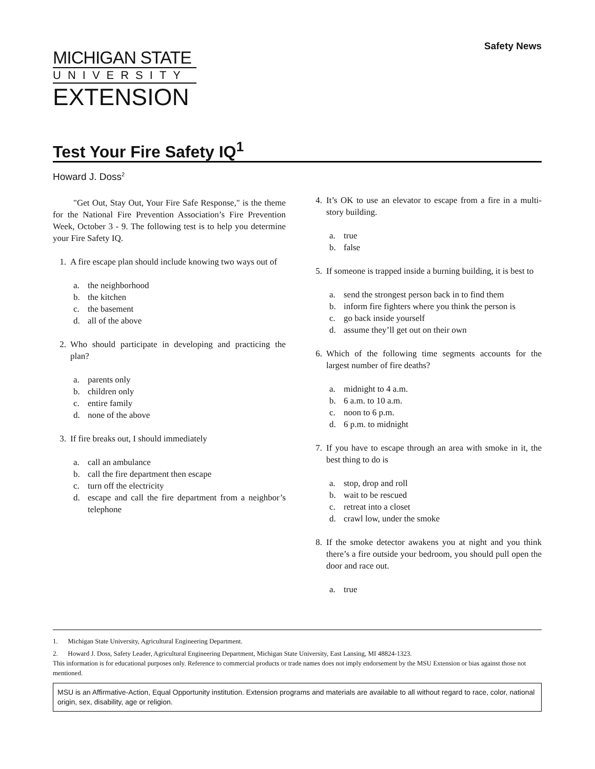Safety News
MICHIGAN STATE
UNIVERSITY
EXTENSION
Test Your Fire Safety IQ<sup>1</sup>
Howard J. Doss<sup>2</sup>
"Get Out, Stay Out, Your Fire Safe Response," is the theme for the National Fire Prevention Association’s Fire Prevention Week, October 3 - 9. The following test is to help you determine your Fire Safety IQ.
1. A fire escape plan should include knowing two ways out of
a. the neighborhood
b. the kitchen
c. the basement
d. all of the above
2. Who should participate in developing and practicing the plan?
a. parents only
b. children only
c. entire family
d. none of the above
3. If fire breaks out, I should immediately
a. call an ambulance
b. call the fire department then escape
c. turn off the electricity
d. escape and call the fire department from a neighbor’s telephone
4. It’s OK to use an elevator to escape from a fire in a multi-story building.
a. true
b. false
5. If someone is trapped inside a burning building, it is best to
a. send the strongest person back in to find them
b. inform fire fighters where you think the person is
c. go back inside yourself
d. assume they’ll get out on their own
6. Which of the following time segments accounts for the largest number of fire deaths?
a. midnight to 4 a.m.
b. 6 a.m. to 10 a.m.
c. noon to 6 p.m.
d. 6 p.m. to midnight
7. If you have to escape through an area with smoke in it, the best thing to do is
a. stop, drop and roll
b. wait to be rescued
c. retreat into a closet
d. crawl low, under the smoke
8. If the smoke detector awakens you at night and you think there’s a fire outside your bedroom, you should pull open the door and race out.
a. true
1. Michigan State University, Agricultural Engineering Department.
2. Howard J. Doss, Safety Leader, Agricultural Engineering Department, Michigan State University, East Lansing, MI 48824-1323.
This information is for educational purposes only. Reference to commercial products or trade names does not imply endorsement by the MSU Extension or bias against those not mentioned.
MSU is an Affirmative-Action, Equal Opportunity institution. Extension programs and materials are available to all without regard to race, color, national origin, sex, disability, age or religion.